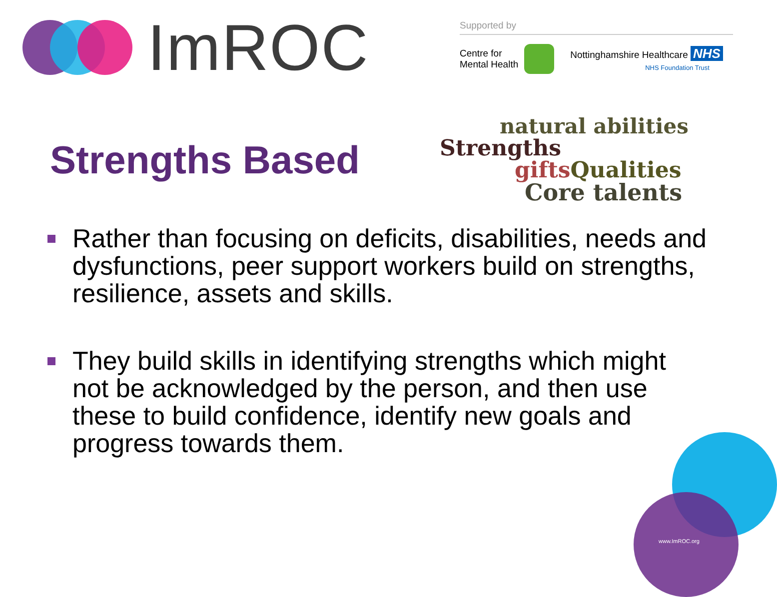ImROC
Supported by
Centre for
Mental Health
Nottinghamshire Healthcare NHS
NHS Foundation Trust
Strengths Based
natural abilities
Strengths
giftsQualities
Core talents
Rather than focusing on deficits, disabilities, needs and dysfunctions, peer support workers build on strengths, resilience, assets and skills.
They build skills in identifying strengths which might not be acknowledged by the person, and then use these to build confidence, identify new goals and progress towards them.
www.ImROC.org